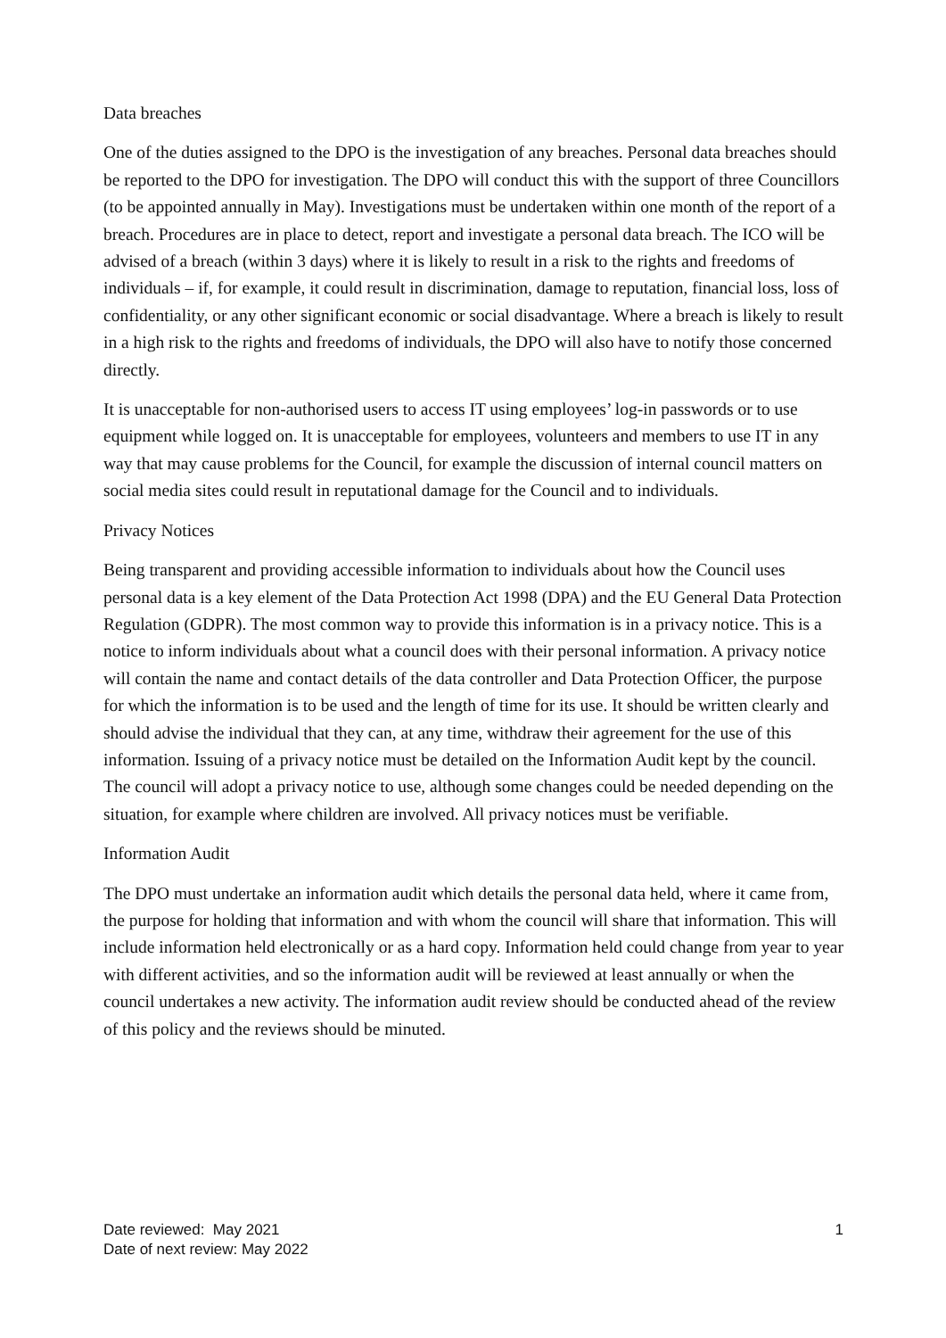Data breaches
One of the duties assigned to the DPO is the investigation of any breaches. Personal data breaches should be reported to the DPO for investigation. The DPO will conduct this with the support of three Councillors (to be appointed annually in May). Investigations must be undertaken within one month of the report of a breach. Procedures are in place to detect, report and investigate a personal data breach. The ICO will be advised of a breach (within 3 days) where it is likely to result in a risk to the rights and freedoms of individuals – if, for example, it could result in discrimination, damage to reputation, financial loss, loss of confidentiality, or any other significant economic or social disadvantage. Where a breach is likely to result in a high risk to the rights and freedoms of individuals, the DPO will also have to notify those concerned directly.
It is unacceptable for non-authorised users to access IT using employees’ log-in passwords or to use equipment while logged on. It is unacceptable for employees, volunteers and members to use IT in any way that may cause problems for the Council, for example the discussion of internal council matters on social media sites could result in reputational damage for the Council and to individuals.
Privacy Notices
Being transparent and providing accessible information to individuals about how the Council uses personal data is a key element of the Data Protection Act 1998 (DPA) and the EU General Data Protection Regulation (GDPR). The most common way to provide this information is in a privacy notice. This is a notice to inform individuals about what a council does with their personal information. A privacy notice will contain the name and contact details of the data controller and Data Protection Officer, the purpose for which the information is to be used and the length of time for its use. It should be written clearly and should advise the individual that they can, at any time, withdraw their agreement for the use of this information. Issuing of a privacy notice must be detailed on the Information Audit kept by the council. The council will adopt a privacy notice to use, although some changes could be needed depending on the situation, for example where children are involved. All privacy notices must be verifiable.
Information Audit
The DPO must undertake an information audit which details the personal data held, where it came from, the purpose for holding that information and with whom the council will share that information. This will include information held electronically or as a hard copy. Information held could change from year to year with different activities, and so the information audit will be reviewed at least annually or when the council undertakes a new activity. The information audit review should be conducted ahead of the review of this policy and the reviews should be minuted.
Date reviewed: May 2021
Date of next review: May 2022
1